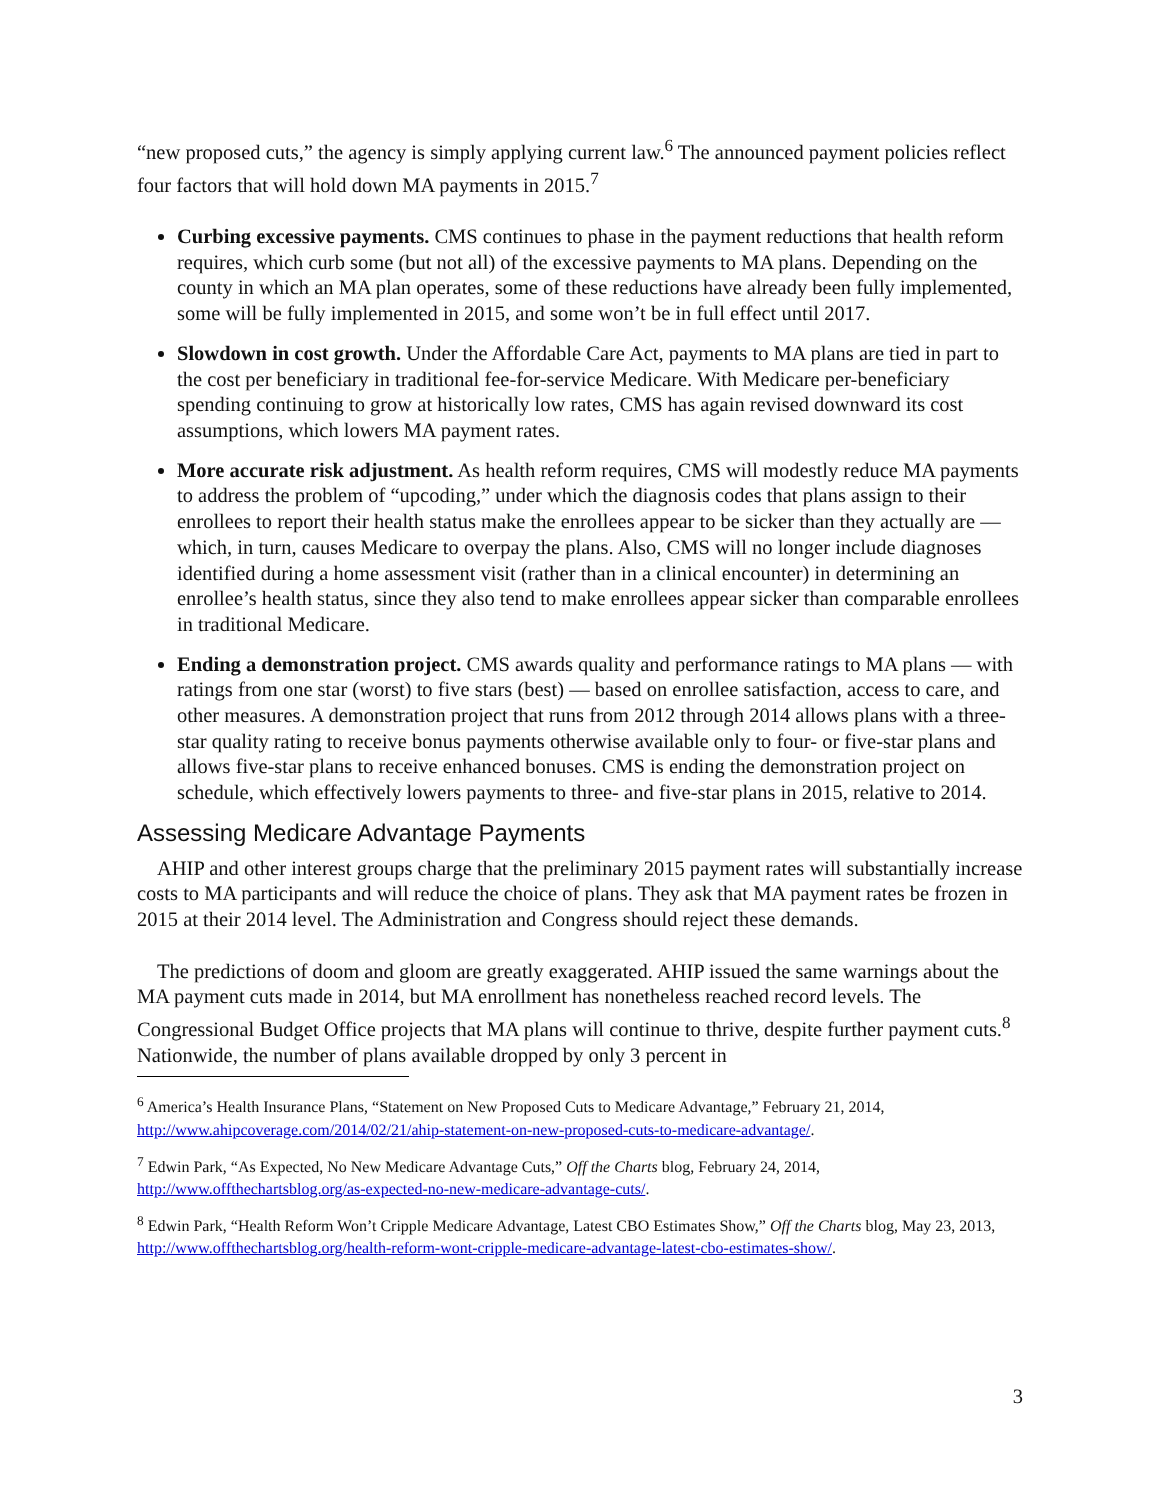“new proposed cuts,” the agency is simply applying current law.<sup>6</sup> The announced payment policies reflect four factors that will hold down MA payments in 2015.<sup>7</sup>
Curbing excessive payments. CMS continues to phase in the payment reductions that health reform requires, which curb some (but not all) of the excessive payments to MA plans. Depending on the county in which an MA plan operates, some of these reductions have already been fully implemented, some will be fully implemented in 2015, and some won’t be in full effect until 2017.
Slowdown in cost growth. Under the Affordable Care Act, payments to MA plans are tied in part to the cost per beneficiary in traditional fee-for-service Medicare. With Medicare per-beneficiary spending continuing to grow at historically low rates, CMS has again revised downward its cost assumptions, which lowers MA payment rates.
More accurate risk adjustment. As health reform requires, CMS will modestly reduce MA payments to address the problem of “upcoding,” under which the diagnosis codes that plans assign to their enrollees to report their health status make the enrollees appear to be sicker than they actually are — which, in turn, causes Medicare to overpay the plans. Also, CMS will no longer include diagnoses identified during a home assessment visit (rather than in a clinical encounter) in determining an enrollee’s health status, since they also tend to make enrollees appear sicker than comparable enrollees in traditional Medicare.
Ending a demonstration project. CMS awards quality and performance ratings to MA plans — with ratings from one star (worst) to five stars (best) — based on enrollee satisfaction, access to care, and other measures. A demonstration project that runs from 2012 through 2014 allows plans with a three-star quality rating to receive bonus payments otherwise available only to four- or five-star plans and allows five-star plans to receive enhanced bonuses. CMS is ending the demonstration project on schedule, which effectively lowers payments to three- and five-star plans in 2015, relative to 2014.
Assessing Medicare Advantage Payments
AHIP and other interest groups charge that the preliminary 2015 payment rates will substantially increase costs to MA participants and will reduce the choice of plans. They ask that MA payment rates be frozen in 2015 at their 2014 level. The Administration and Congress should reject these demands.
The predictions of doom and gloom are greatly exaggerated. AHIP issued the same warnings about the MA payment cuts made in 2014, but MA enrollment has nonetheless reached record levels. The Congressional Budget Office projects that MA plans will continue to thrive, despite further payment cuts.<sup>8</sup> Nationwide, the number of plans available dropped by only 3 percent in
<sup>6</sup> America’s Health Insurance Plans, “Statement on New Proposed Cuts to Medicare Advantage,” February 21, 2014, http://www.ahipcoverage.com/2014/02/21/ahip-statement-on-new-proposed-cuts-to-medicare-advantage/.
<sup>7</sup> Edwin Park, “As Expected, No New Medicare Advantage Cuts,” Off the Charts blog, February 24, 2014, http://www.offthechartsblog.org/as-expected-no-new-medicare-advantage-cuts/.
<sup>8</sup> Edwin Park, “Health Reform Won’t Cripple Medicare Advantage, Latest CBO Estimates Show,” Off the Charts blog, May 23, 2013, http://www.offthechartsblog.org/health-reform-wont-cripple-medicare-advantage-latest-cbo-estimates-show/.
3